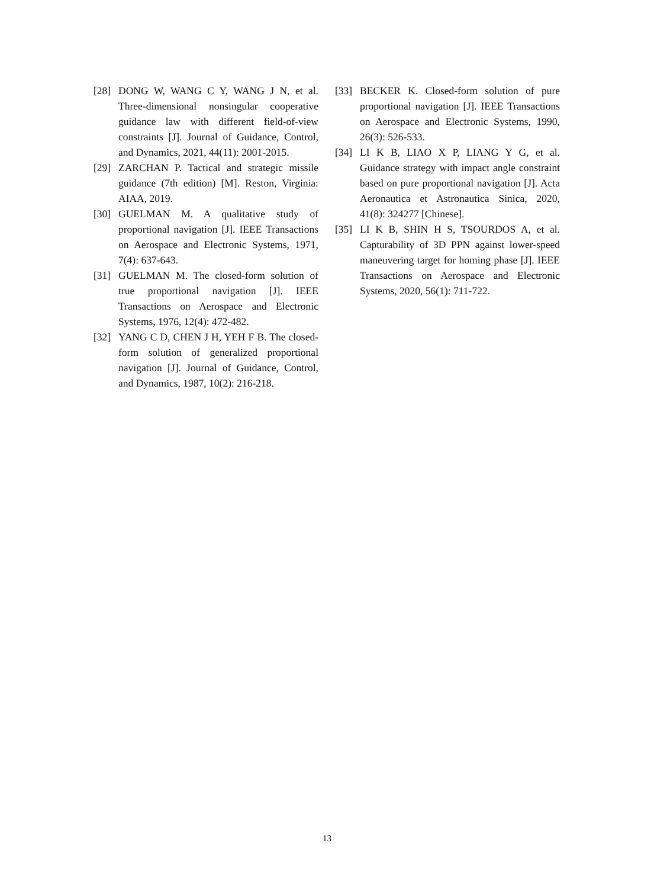[28] DONG W, WANG C Y, WANG J N, et al. Three-dimensional nonsingular cooperative guidance law with different field-of-view constraints [J]. Journal of Guidance, Control, and Dynamics, 2021, 44(11): 2001-2015.
[29] ZARCHAN P. Tactical and strategic missile guidance (7th edition) [M]. Reston, Virginia: AIAA, 2019.
[30] GUELMAN M. A qualitative study of proportional navigation [J]. IEEE Transactions on Aerospace and Electronic Systems, 1971, 7(4): 637-643.
[31] GUELMAN M. The closed-form solution of true proportional navigation [J]. IEEE Transactions on Aerospace and Electronic Systems, 1976, 12(4): 472-482.
[32] YANG C D, CHEN J H, YEH F B. The closed-form solution of generalized proportional navigation [J]. Journal of Guidance, Control, and Dynamics, 1987, 10(2): 216-218.
[33] BECKER K. Closed-form solution of pure proportional navigation [J]. IEEE Transactions on Aerospace and Electronic Systems, 1990, 26(3): 526-533.
[34] LI K B, LIAO X P, LIANG Y G, et al. Guidance strategy with impact angle constraint based on pure proportional navigation [J]. Acta Aeronautica et Astronautica Sinica, 2020, 41(8): 324277 [Chinese].
[35] LI K B, SHIN H S, TSOURDOS A, et al. Capturability of 3D PPN against lower-speed maneuvering target for homing phase [J]. IEEE Transactions on Aerospace and Electronic Systems, 2020, 56(1): 711-722.
13